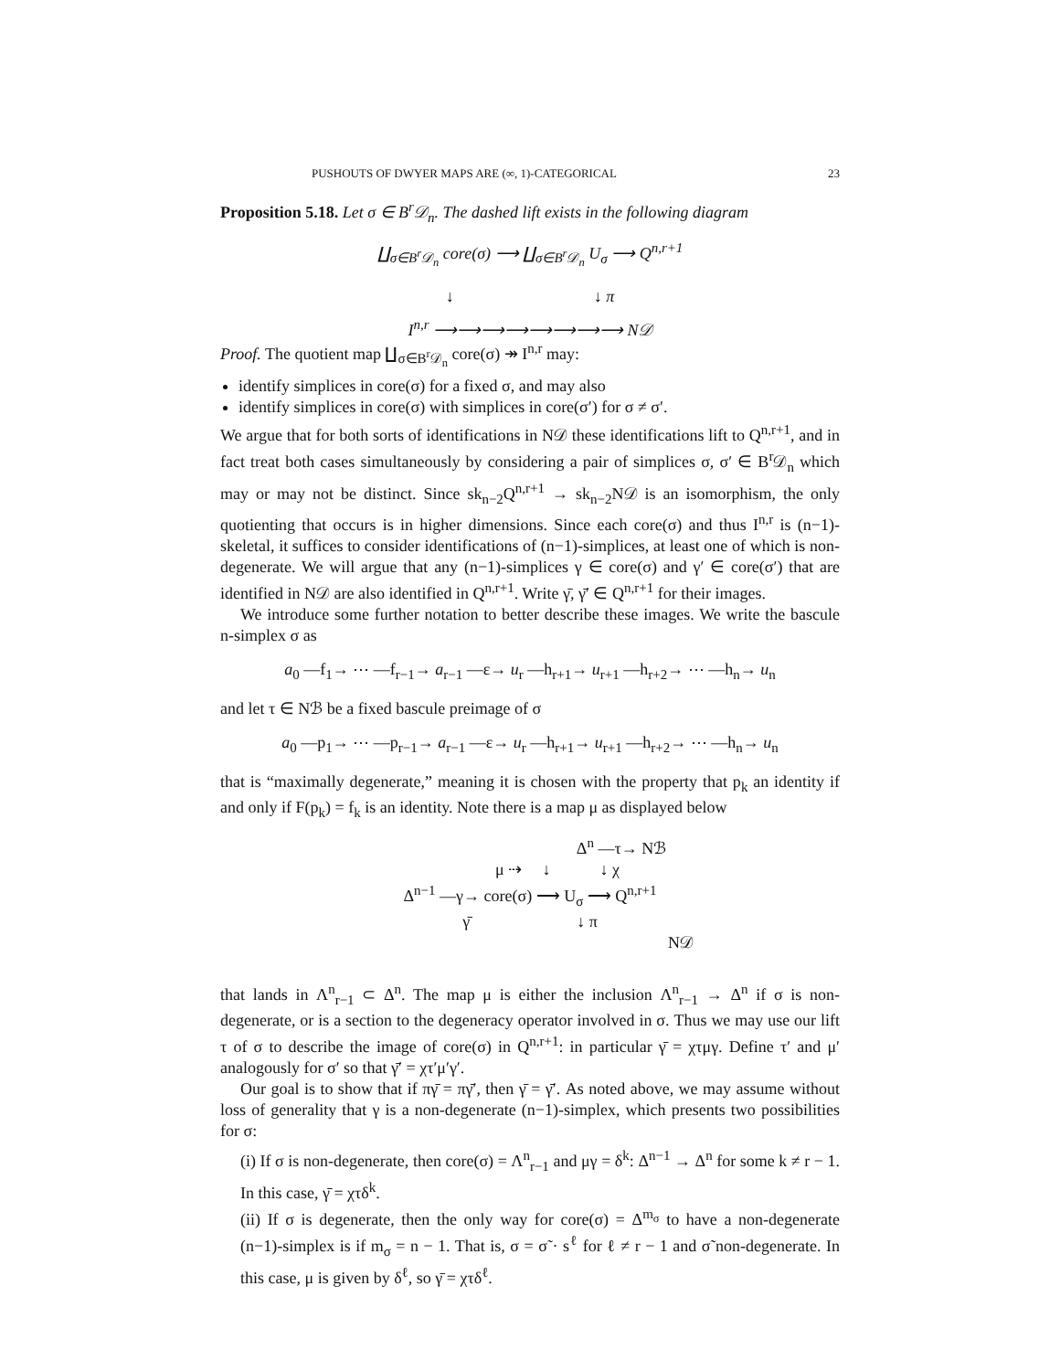PUSHOUTS OF DWYER MAPS ARE (∞, 1)-CATEGORICAL 23
Proposition 5.18. Let σ ∈ B<sup>r</sup>𝒟<sub>n</sub>. The dashed lift exists in the following diagram
∐<sub>σ∈B<sup>r</sup>𝒟<sub>n</sub></sub> core(σ) ⟶ ∐<sub>σ∈B<sup>r</sup>𝒟<sub>n</sub></sub> U<sub>σ</sub> ⟶ Q<sup>n,r+1</sup>
↓ ↓ π
I<sup>n,r</sup> ⟶⟶⟶⟶⟶⟶⟶⟶ N𝒟
Proof. The quotient map ∐<sub>σ∈B<sup>r</sup>𝒟<sub>n</sub></sub> core(σ) ↠ I<sup>n,r</sup> may:
identify simplices in core(σ) for a fixed σ, and may also
identify simplices in core(σ) with simplices in core(σ′) for σ ≠ σ′.
We argue that for both sorts of identifications in N𝒟 these identifications lift to Q<sup>n,r+1</sup>, and in fact treat both cases simultaneously by considering a pair of simplices σ, σ′ ∈ B<sup>r</sup>𝒟<sub>n</sub> which may or may not be distinct. Since sk<sub>n−2</sub>Q<sup>n,r+1</sup> → sk<sub>n−2</sub>N𝒟 is an isomorphism, the only quotienting that occurs is in higher dimensions. Since each core(σ) and thus I<sup>n,r</sup> is (n−1)-skeletal, it suffices to consider identifications of (n−1)-simplices, at least one of which is non-degenerate. We will argue that any (n−1)-simplices γ ∈ core(σ) and γ′ ∈ core(σ′) that are identified in N𝒟 are also identified in Q<sup>n,r+1</sup>. Write γ̄, γ̄′ ∈ Q<sup>n,r+1</sup> for their images.
We introduce some further notation to better describe these images. We write the bascule n-simplex σ as
a<sub>0</sub> —f<sub>1</sub>→ ⋯ —f<sub>r−1</sub>→ a<sub>r−1</sub> —ε→ u<sub>r</sub> —h<sub>r+1</sub>→ u<sub>r+1</sub> —h<sub>r+2</sub>→ ⋯ —h<sub>n</sub>→ u<sub>n</sub>
and let τ ∈ Nℬ be a fixed bascule preimage of σ
a<sub>0</sub> —p<sub>1</sub>→ ⋯ —p<sub>r−1</sub>→ a<sub>r−1</sub> —ε→ u<sub>r</sub> —h<sub>r+1</sub>→ u<sub>r+1</sub> —h<sub>r+2</sub>→ ⋯ —h<sub>n</sub>→ u<sub>n</sub>
that is “maximally degenerate,” meaning it is chosen with the property that p<sub>k</sub> an identity if and only if F(p<sub>k</sub>) = f<sub>k</sub> is an identity. Note there is a map μ as displayed below
Δ<sup>n</sup> —τ→ Nℬ
μ ⇢ ↓ ↓ χ
Δ<sup>n−1</sup> —γ→ core(σ) ⟶ U<sub>σ</sub> ⟶ Q<sup>n,r+1</sup>
γ̄ ↓ π
N𝒟
that lands in Λ<sup>n</sup><sub>r−1</sub> ⊂ Δ<sup>n</sup>. The map μ is either the inclusion Λ<sup>n</sup><sub>r−1</sub> → Δ<sup>n</sup> if σ is non-degenerate, or is a section to the degeneracy operator involved in σ. Thus we may use our lift τ of σ to describe the image of core(σ) in Q<sup>n,r+1</sup>: in particular γ̄ = χτμγ. Define τ′ and μ′ analogously for σ′ so that γ̄′ = χτ′μ′γ′.
Our goal is to show that if πγ̄ = πγ̄′, then γ̄ = γ̄′. As noted above, we may assume without loss of generality that γ is a non-degenerate (n−1)-simplex, which presents two possibilities for σ:
(i) If σ is non-degenerate, then core(σ) = Λ<sup>n</sup><sub>r−1</sub> and μγ = δ<sup>k</sup>: Δ<sup>n−1</sup> → Δ<sup>n</sup> for some k ≠ r − 1. In this case, γ̄ = χτδ<sup>k</sup>.
(ii) If σ is degenerate, then the only way for core(σ) = Δ<sup>m<sub>σ</sub></sup> to have a non-degenerate (n−1)-simplex is if m<sub>σ</sub> = n − 1. That is, σ = σ̃ · s<sup>ℓ</sup> for ℓ ≠ r − 1 and σ̃ non-degenerate. In this case, μ is given by δ<sup>ℓ</sup>, so γ̄ = χτδ<sup>ℓ</sup>.